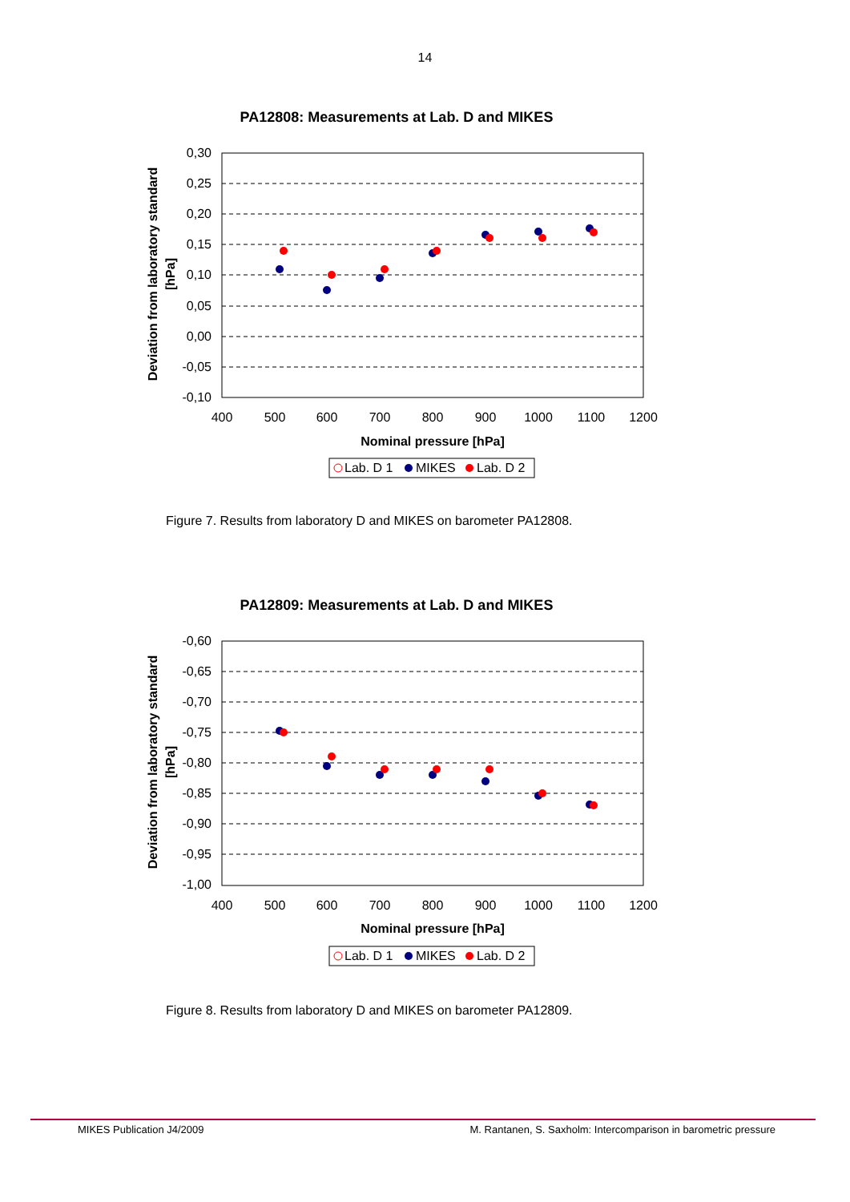14
PA12808: Measurements at Lab. D and MIKES
0,30
0,25
0,20
0,15
0,10
0,05
0,00
-0,05
-0,10
400
500
600
700
800
900
1000
1100
1200
Nominal pressure [hPa]
Deviation from laboratory standard
[hPa]
Lab. D 1
MIKES
Lab. D 2
Figure 7. Results from laboratory D and MIKES on barometer PA12808.
PA12809: Measurements at Lab. D and MIKES
-0,60
-0,65
-0,70
-0,75
-0,80
-0,85
-0,90
-0,95
-1,00
400
500
600
700
800
900
1000
1100
1200
Nominal pressure [hPa]
Deviation from laboratory standard
[hPa]
Lab. D 1
MIKES
Lab. D 2
Figure 8. Results from laboratory D and MIKES on barometer PA12809.
MIKES Publication J4/2009 M. Rantanen, S. Saxholm: Intercomparison in barometric pressure